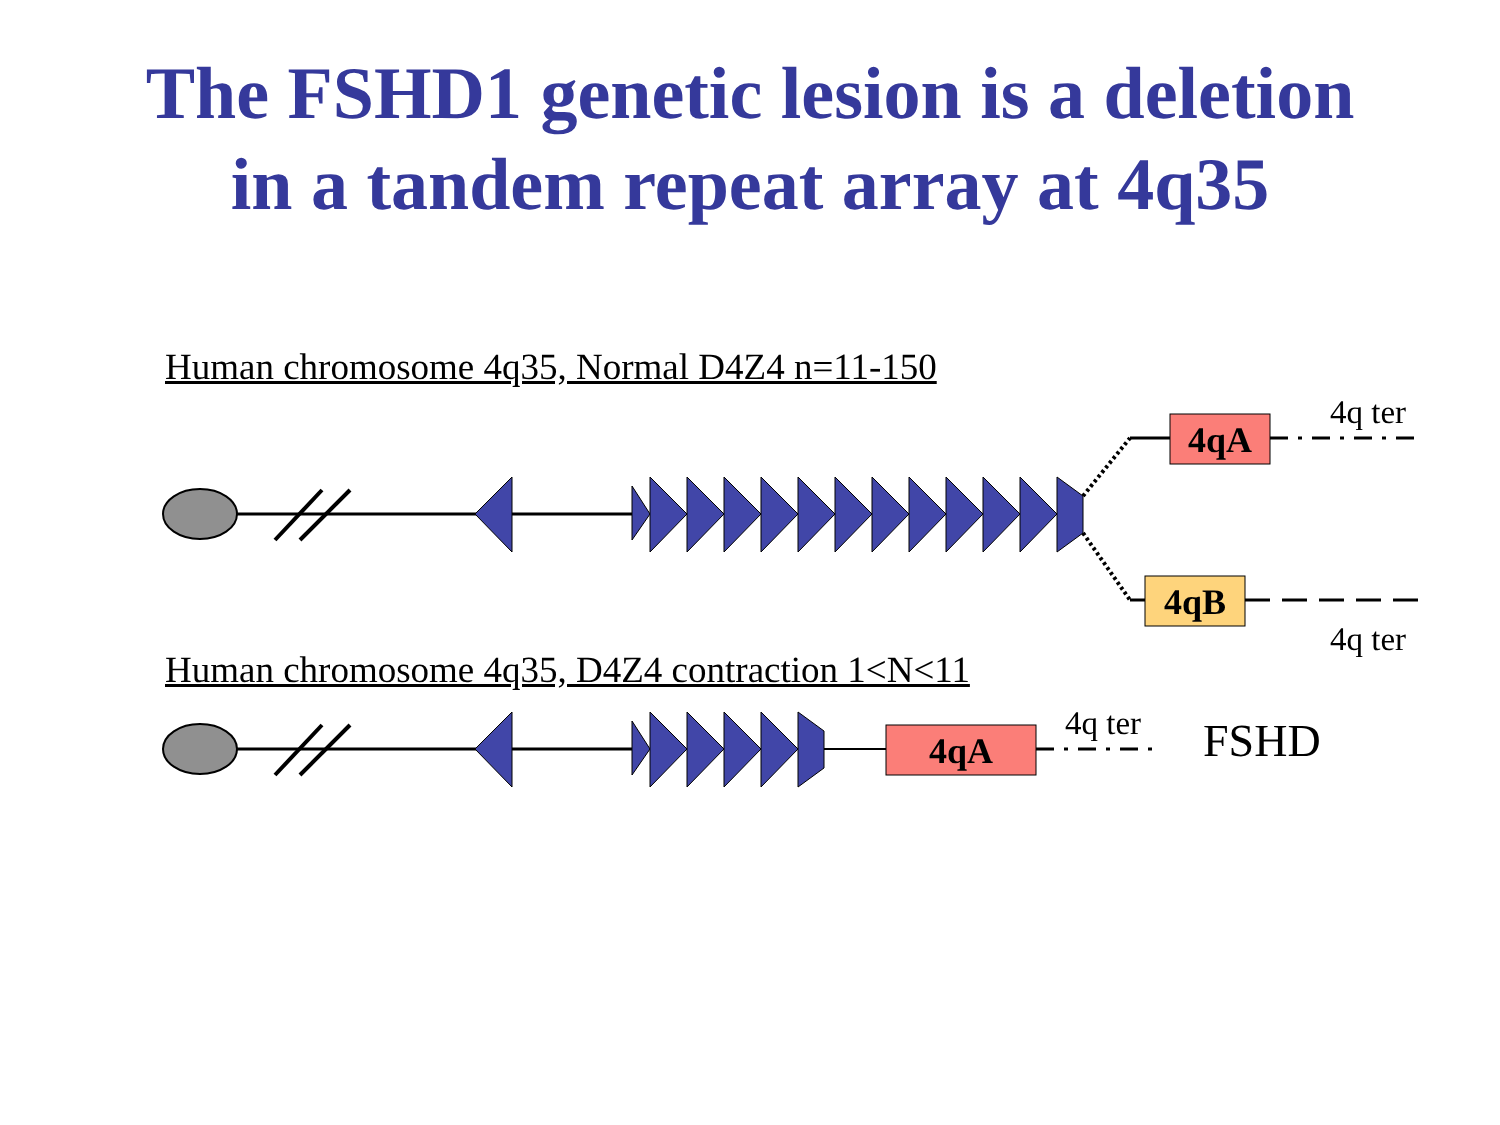The FSHD1 genetic lesion is a deletion
in a tandem repeat array at 4q35
Human chromosome 4q35, Normal D4Z4 n=11-150
4qA
4qB
4q ter
4q ter
Human chromosome 4q35, D4Z4 contraction 1<N<11
4qA
4q ter
FSHD